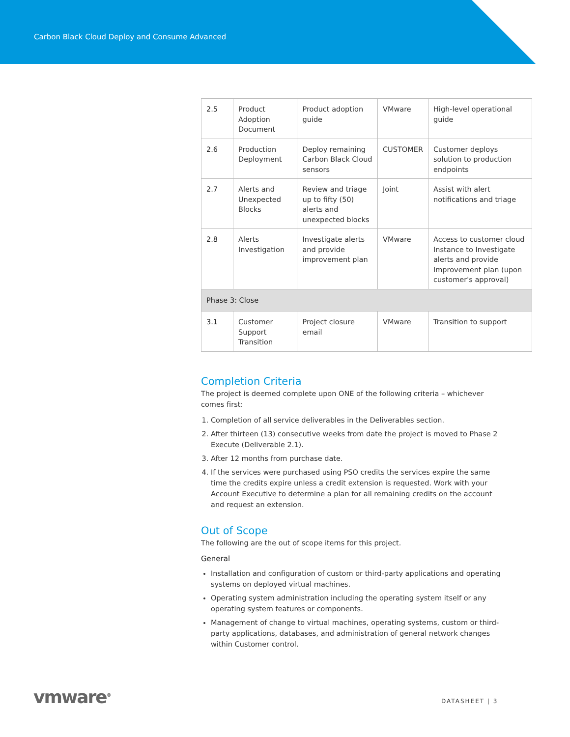Carbon Black Cloud Deploy and Consume Advanced
| 2.5 | Product Adoption Document | Product adoption guide | VMware | High-level operational guide |
| 2.6 | Production Deployment | Deploy remaining Carbon Black Cloud sensors | CUSTOMER | Customer deploys solution to production endpoints |
| 2.7 | Alerts and Unexpected Blocks | Review and triage up to fifty (50) alerts and unexpected blocks | Joint | Assist with alert notifications and triage |
| 2.8 | Alerts Investigation | Investigate alerts and provide improvement plan | VMware | Access to customer cloud Instance to Investigate alerts and provide Improvement plan (upon customer's approval) |
| Phase 3: Close | | | | |
| 3.1 | Customer Support Transition | Project closure email | VMware | Transition to support |
Completion Criteria
The project is deemed complete upon ONE of the following criteria – whichever comes first:
1. Completion of all service deliverables in the Deliverables section.
2. After thirteen (13) consecutive weeks from date the project is moved to Phase 2 Execute (Deliverable 2.1).
3. After 12 months from purchase date.
4. If the services were purchased using PSO credits the services expire the same time the credits expire unless a credit extension is requested. Work with your Account Executive to determine a plan for all remaining credits on the account and request an extension.
Out of Scope
The following are the out of scope items for this project.
General
Installation and configuration of custom or third-party applications and operating systems on deployed virtual machines.
Operating system administration including the operating system itself or any operating system features or components.
Management of change to virtual machines, operating systems, custom or third-party applications, databases, and administration of general network changes within Customer control.
vmware<sup>®</sup> DATASHEET | 3